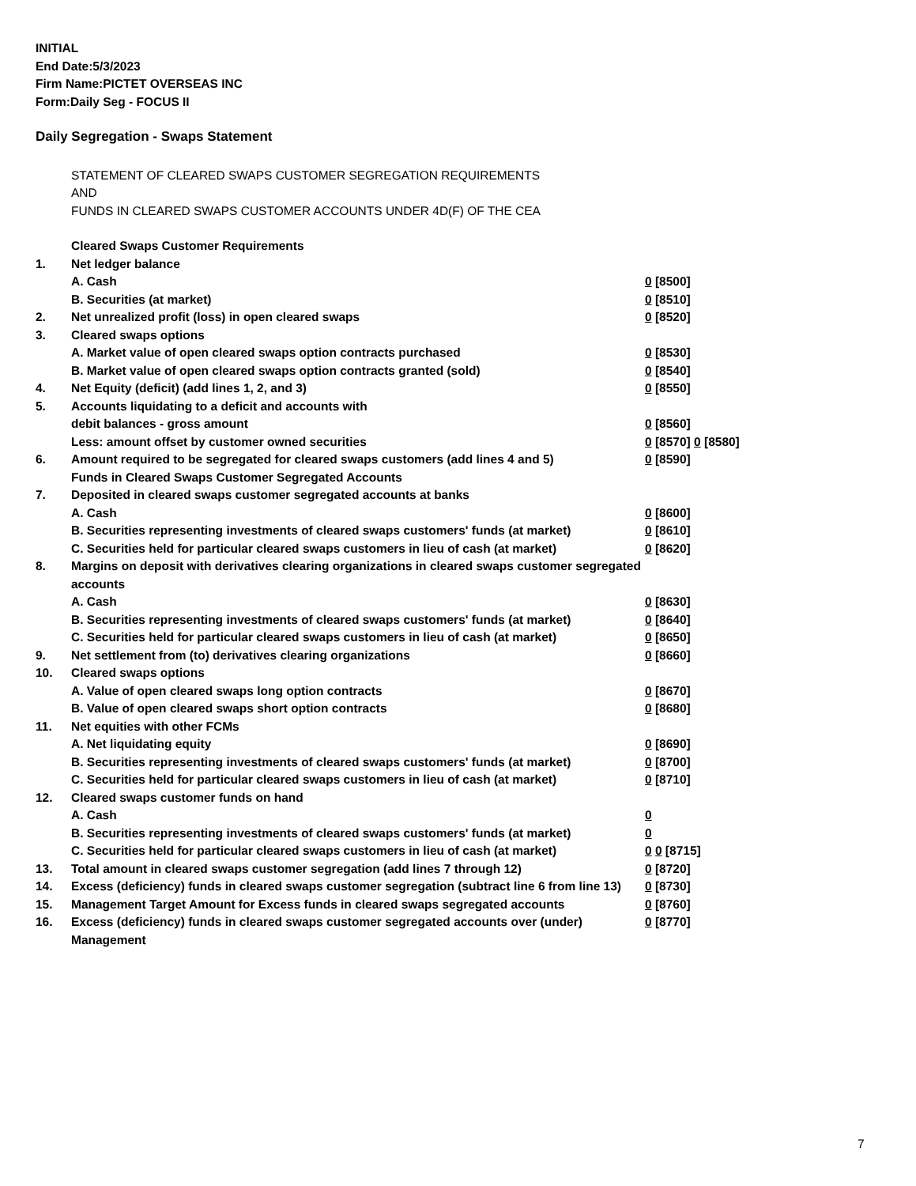INITIAL
End Date:5/3/2023
Firm Name:PICTET OVERSEAS INC
Form:Daily Seg - FOCUS II
Daily Segregation - Swaps Statement
STATEMENT OF CLEARED SWAPS CUSTOMER SEGREGATION REQUIREMENTS
AND
FUNDS IN CLEARED SWAPS CUSTOMER ACCOUNTS UNDER 4D(F) OF THE CEA
| | Cleared Swaps Customer Requirements | |
| 1. | Net ledger balance | |
| | A. Cash | 0 [8500] |
| | B. Securities (at market) | 0 [8510] |
| 2. | Net unrealized profit (loss) in open cleared swaps | 0 [8520] |
| 3. | Cleared swaps options | |
| | A. Market value of open cleared swaps option contracts purchased | 0 [8530] |
| | B. Market value of open cleared swaps option contracts granted (sold) | 0 [8540] |
| 4. | Net Equity (deficit) (add lines 1, 2, and 3) | 0 [8550] |
| 5. | Accounts liquidating to a deficit and accounts with | |
| | debit balances - gross amount | 0 [8560] |
| | Less: amount offset by customer owned securities | 0 [8570] 0 [8580] |
| 6. | Amount required to be segregated for cleared swaps customers (add lines 4 and 5) | 0 [8590] |
| | Funds in Cleared Swaps Customer Segregated Accounts | |
| 7. | Deposited in cleared swaps customer segregated accounts at banks | |
| | A. Cash | 0 [8600] |
| | B. Securities representing investments of cleared swaps customers' funds (at market) | 0 [8610] |
| | C. Securities held for particular cleared swaps customers in lieu of cash (at market) | 0 [8620] |
| 8. | Margins on deposit with derivatives clearing organizations in cleared swaps customer segregated accounts | |
| | A. Cash | 0 [8630] |
| | B. Securities representing investments of cleared swaps customers' funds (at market) | 0 [8640] |
| | C. Securities held for particular cleared swaps customers in lieu of cash (at market) | 0 [8650] |
| 9. | Net settlement from (to) derivatives clearing organizations | 0 [8660] |
| 10. | Cleared swaps options | |
| | A. Value of open cleared swaps long option contracts | 0 [8670] |
| | B. Value of open cleared swaps short option contracts | 0 [8680] |
| 11. | Net equities with other FCMs | |
| | A. Net liquidating equity | 0 [8690] |
| | B. Securities representing investments of cleared swaps customers' funds (at market) | 0 [8700] |
| | C. Securities held for particular cleared swaps customers in lieu of cash (at market) | 0 [8710] |
| 12. | Cleared swaps customer funds on hand | |
| | A. Cash | 0 |
| | B. Securities representing investments of cleared swaps customers' funds (at market) | 0 |
| | C. Securities held for particular cleared swaps customers in lieu of cash (at market) | 0 0 [8715] |
| 13. | Total amount in cleared swaps customer segregation (add lines 7 through 12) | 0 [8720] |
| 14. | Excess (deficiency) funds in cleared swaps customer segregation (subtract line 6 from line 13) | 0 [8730] |
| 15. | Management Target Amount for Excess funds in cleared swaps segregated accounts | 0 [8760] |
| 16. | Excess (deficiency) funds in cleared swaps customer segregated accounts over (under) Management | 0 [8770] |
7